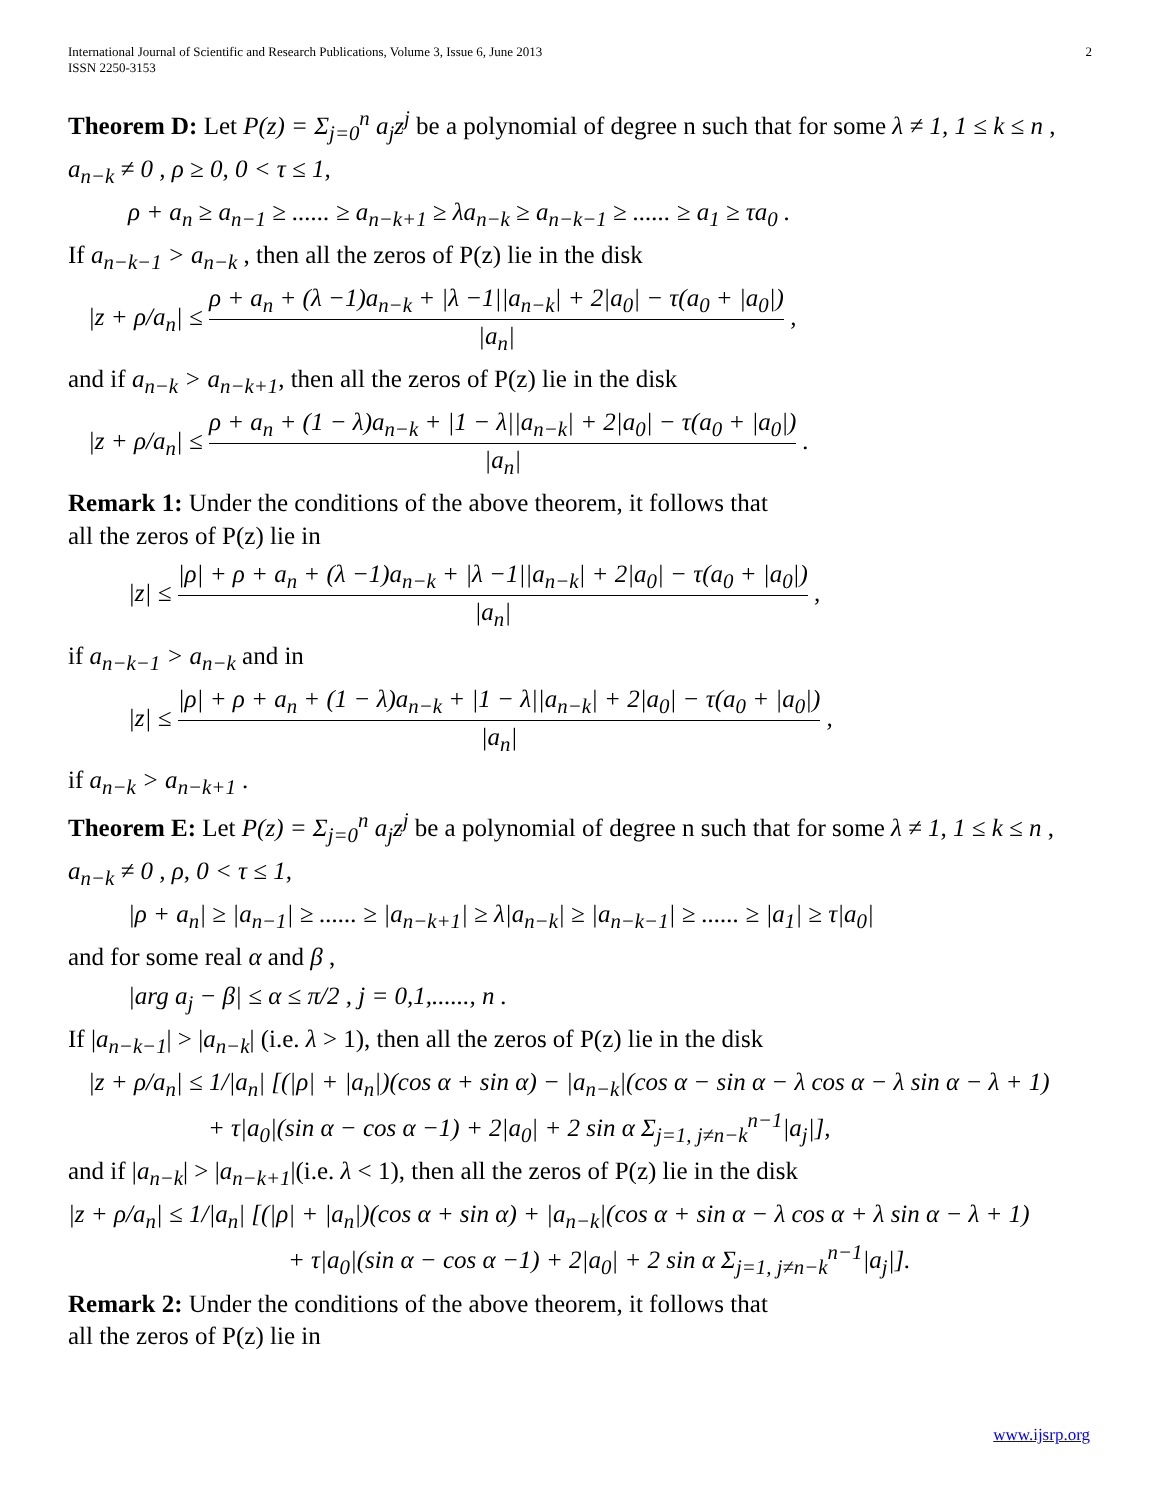International Journal of Scientific and Research Publications, Volume 3, Issue 6, June 2013
ISSN 2250-3153
2
Theorem D: Let P(z) = Σ<sub>j=0</sub><sup>n</sup> a<sub>j</sub>z<sup>j</sup> be a polynomial of degree n such that for some λ ≠ 1, 1 ≤ k ≤ n ,
a<sub>n−k</sub> ≠ 0 , ρ ≥ 0, 0 < τ ≤ 1,
ρ + a<sub>n</sub> ≥ a<sub>n−1</sub> ≥ ...... ≥ a<sub>n−k+1</sub> ≥ λa<sub>n−k</sub> ≥ a<sub>n−k−1</sub> ≥ ...... ≥ a<sub>1</sub> ≥ τa<sub>0</sub> .
If a<sub>n−k−1</sub> > a<sub>n−k</sub> , then all the zeros of P(z) lie in the disk
|z + ρ/a<sub>n</sub>| ≤ ρ + a<sub>n</sub> + (λ −1)a<sub>n−k</sub> + |λ −1||a<sub>n−k</sub>| + 2|a<sub>0</sub>| − τ(a<sub>0</sub> + |a<sub>0</sub>|) |a<sub>n</sub>| ,
and if a<sub>n−k</sub> > a<sub>n−k+1</sub>, then all the zeros of P(z) lie in the disk
|z + ρ/a<sub>n</sub>| ≤ ρ + a<sub>n</sub> + (1 − λ)a<sub>n−k</sub> + |1 − λ||a<sub>n−k</sub>| + 2|a<sub>0</sub>| − τ(a<sub>0</sub> + |a<sub>0</sub>|) |a<sub>n</sub>| .
Remark 1: Under the conditions of the above theorem, it follows that
all the zeros of P(z) lie in
|z| ≤ |ρ| + ρ + a<sub>n</sub> + (λ −1)a<sub>n−k</sub> + |λ −1||a<sub>n−k</sub>| + 2|a<sub>0</sub>| − τ(a<sub>0</sub> + |a<sub>0</sub>|) |a<sub>n</sub>| ,
if a<sub>n−k−1</sub> > a<sub>n−k</sub> and in
|z| ≤ |ρ| + ρ + a<sub>n</sub> + (1 − λ)a<sub>n−k</sub> + |1 − λ||a<sub>n−k</sub>| + 2|a<sub>0</sub>| − τ(a<sub>0</sub> + |a<sub>0</sub>|) |a<sub>n</sub>| ,
if a<sub>n−k</sub> > a<sub>n−k+1</sub> .
Theorem E: Let P(z) = Σ<sub>j=0</sub><sup>n</sup> a<sub>j</sub>z<sup>j</sup> be a polynomial of degree n such that for some λ ≠ 1, 1 ≤ k ≤ n ,
a<sub>n−k</sub> ≠ 0 , ρ, 0 < τ ≤ 1,
|ρ + a<sub>n</sub>| ≥ |a<sub>n−1</sub>| ≥ ...... ≥ |a<sub>n−k+1</sub>| ≥ λ|a<sub>n−k</sub>| ≥ |a<sub>n−k−1</sub>| ≥ ...... ≥ |a<sub>1</sub>| ≥ τ|a<sub>0</sub>|
and for some real α and β ,
|arg a<sub>j</sub> − β| ≤ α ≤ π/2 , j = 0,1,......, n .
If |a<sub>n−k−1</sub>| > |a<sub>n−k</sub>| (i.e. λ > 1), then all the zeros of P(z) lie in the disk
|z + ρ/a<sub>n</sub>| ≤ 1/|a<sub>n</sub>| [(|ρ| + |a<sub>n</sub>|)(cos α + sin α) − |a<sub>n−k</sub>|(cos α − sin α − λ cos α − λ sin α − λ + 1)
+ τ|a<sub>0</sub>|(sin α − cos α −1) + 2|a<sub>0</sub>| + 2 sin α Σ<sub>j=1, j≠n−k</sub><sup>n−1</sup>|a<sub>j</sub>|],
and if |a<sub>n−k</sub>| > |a<sub>n−k+1</sub>|(i.e. λ < 1), then all the zeros of P(z) lie in the disk
|z + ρ/a<sub>n</sub>| ≤ 1/|a<sub>n</sub>| [(|ρ| + |a<sub>n</sub>|)(cos α + sin α) + |a<sub>n−k</sub>|(cos α + sin α − λ cos α + λ sin α − λ + 1)
+ τ|a<sub>0</sub>|(sin α − cos α −1) + 2|a<sub>0</sub>| + 2 sin α Σ<sub>j=1, j≠n−k</sub><sup>n−1</sup>|a<sub>j</sub>|].
Remark 2: Under the conditions of the above theorem, it follows that
all the zeros of P(z) lie in
www.ijsrp.org